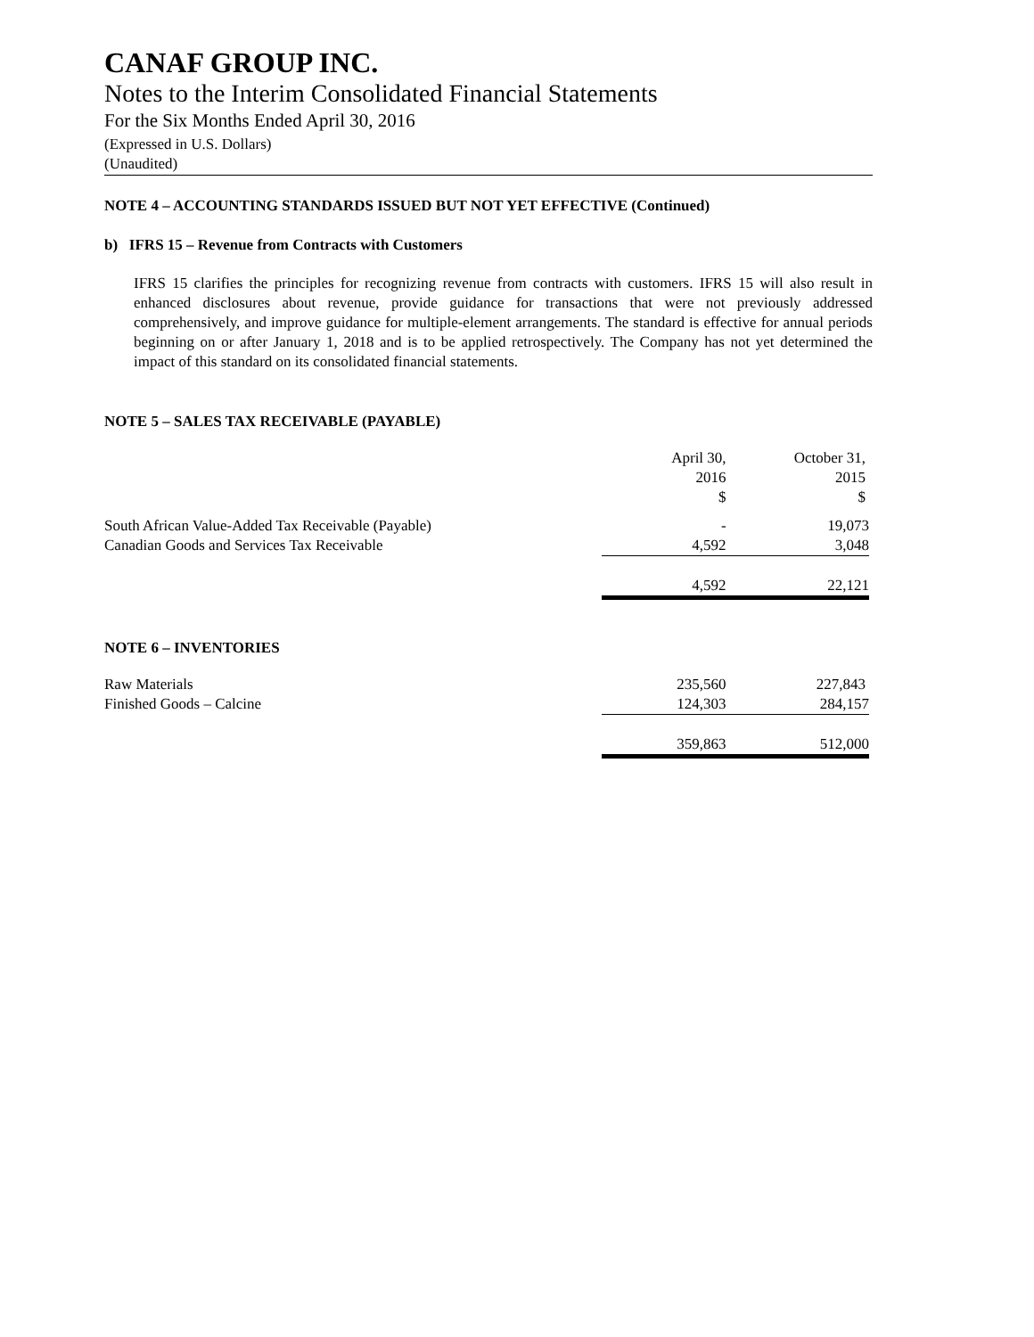CANAF GROUP INC.
Notes to the Interim Consolidated Financial Statements
For the Six Months Ended April 30, 2016
(Expressed in U.S. Dollars)
(Unaudited)
NOTE 4 – ACCOUNTING STANDARDS ISSUED BUT NOT YET EFFECTIVE (Continued)
b) IFRS 15 – Revenue from Contracts with Customers
IFRS 15 clarifies the principles for recognizing revenue from contracts with customers. IFRS 15 will also result in enhanced disclosures about revenue, provide guidance for transactions that were not previously addressed comprehensively, and improve guidance for multiple-element arrangements. The standard is effective for annual periods beginning on or after January 1, 2018 and is to be applied retrospectively. The Company has not yet determined the impact of this standard on its consolidated financial statements.
NOTE 5 – SALES TAX RECEIVABLE (PAYABLE)
| | April 30, 2016 $ | October 31, 2015 $ |
| South African Value-Added Tax Receivable (Payable) | - | 19,073 |
| Canadian Goods and Services Tax Receivable | 4,592 | 3,048 |
| | 4,592 | 22,121 |
NOTE 6 – INVENTORIES
| Raw Materials | 235,560 | 227,843 |
| Finished Goods – Calcine | 124,303 | 284,157 |
| | 359,863 | 512,000 |